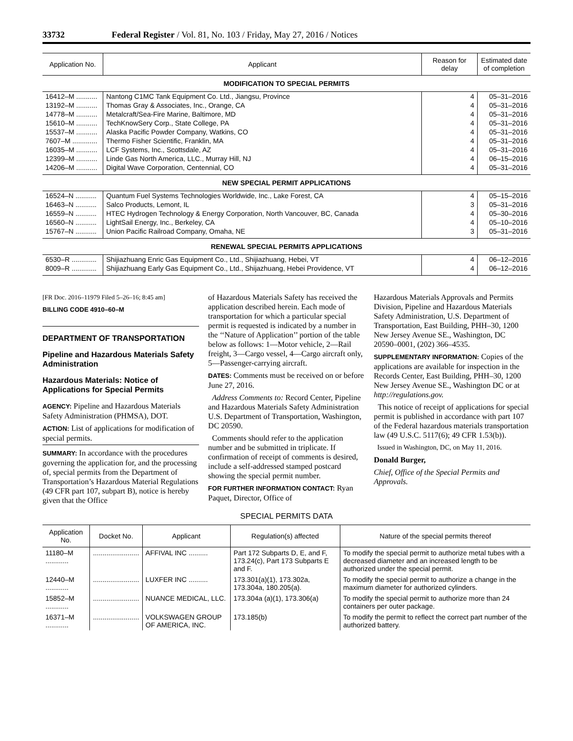33732 Federal Register / Vol. 81, No. 103 / Friday, May 27, 2016 / Notices
| Application No. | Applicant | Reason for delay | Estimated date of completion |
| --- | --- | --- | --- |
| MODIFICATION TO SPECIAL PERMITS | | | |
| 16412–M ........... | Nantong C1MC Tank Equipment Co. Ltd., Jiangsu, Province | 4 | 05–31–2016 |
| 13192–M ........... | Thomas Gray & Associates, Inc., Orange, CA | 4 | 05–31–2016 |
| 14778–M ........... | Metalcraft/Sea-Fire Marine, Baltimore, MD | 4 | 05–31–2016 |
| 15610–M ........... | TechKnowSery Corp., State College, PA | 4 | 05–31–2016 |
| 15537–M ........... | Alaska Pacific Powder Company, Watkins, CO | 4 | 05–31–2016 |
| 7607–M ............. | Thermo Fisher Scientific, Franklin, MA | 4 | 05–31–2016 |
| 16035–M ........... | LCF Systems, Inc., Scottsdale, AZ | 4 | 05–31–2016 |
| 12399–M ........... | Linde Gas North America, LLC., Murray Hill, NJ | 4 | 06–15–2016 |
| 14206–M ........... | Digital Wave Corporation, Centennial, CO | 4 | 05–31–2016 |
| NEW SPECIAL PERMIT APPLICATIONS | | | |
| 16524–N ........... | Quantum Fuel Systems Technologies Worldwide, Inc., Lake Forest, CA | 4 | 05–15–2016 |
| 16463–N ........... | Salco Products, Lemont, IL | 3 | 05–31–2016 |
| 16559–N ........... | HTEC Hydrogen Technology & Energy Corporation, North Vancouver, BC, Canada | 4 | 05–30–2016 |
| 16560–N ........... | LightSail Energy, Inc., Berkeley, CA | 4 | 05–10–2016 |
| 15767–N ........... | Union Pacific Railroad Company, Omaha, NE | 3 | 05–31–2016 |
| RENEWAL SPECIAL PERMITS APPLICATIONS | | | |
| 6530–R ............. | Shijiazhuang Enric Gas Equipment Co., Ltd., Shijiazhuang, Hebei, VT | 4 | 06–12–2016 |
| 8009–R ............. | Shijiazhuang Early Gas Equipment Co., Ltd., Shijazhuang, Hebei Providence, VT | 4 | 06–12–2016 |
[FR Doc. 2016–11979 Filed 5–26–16; 8:45 am]
BILLING CODE 4910–60–M
DEPARTMENT OF TRANSPORTATION
Pipeline and Hazardous Materials Safety Administration
Hazardous Materials: Notice of Applications for Special Permits
AGENCY: Pipeline and Hazardous Materials Safety Administration (PHMSA), DOT.
ACTION: List of applications for modification of special permits.
SUMMARY: In accordance with the procedures governing the application for, and the processing of, special permits from the Department of Transportation’s Hazardous Material Regulations (49 CFR part 107, subpart B), notice is hereby given that the Office
of Hazardous Materials Safety has received the application described herein. Each mode of transportation for which a particular special permit is requested is indicated by a number in the ‘‘Nature of Application’’ portion of the table below as follows: 1—Motor vehicle, 2—Rail freight, 3—Cargo vessel, 4—Cargo aircraft only, 5—Passenger-carrying aircraft.
DATES: Comments must be received on or before June 27, 2016.
Address Comments to: Record Center, Pipeline and Hazardous Materials Safety Administration U.S. Department of Transportation, Washington, DC 20590.
Comments should refer to the application number and be submitted in triplicate. If confirmation of receipt of comments is desired, include a self-addressed stamped postcard showing the special permit number.
FOR FURTHER INFORMATION CONTACT: Ryan Paquet, Director, Office of
Hazardous Materials Approvals and Permits Division, Pipeline and Hazardous Materials Safety Administration, U.S. Department of Transportation, East Building, PHH–30, 1200 New Jersey Avenue SE., Washington, DC 20590–0001, (202) 366–4535.
SUPPLEMENTARY INFORMATION: Copies of the applications are available for inspection in the Records Center, East Building, PHH–30, 1200 New Jersey Avenue SE., Washington DC or at http://regulations.gov.
This notice of receipt of applications for special permit is published in accordance with part 107 of the Federal hazardous materials transportation law (49 U.S.C. 5117(6); 49 CFR 1.53(b)).
Issued in Washington, DC, on May 11, 2016.
Donald Burger,
Chief, Office of the Special Permits and Approvals.
SPECIAL PERMITS DATA
| Application No. | Docket No. | Applicant | Regulation(s) affected | Nature of the special permits thereof |
| --- | --- | --- | --- | --- |
| 11180–M ............ | ........................ | AFFIVAL INC .......... | Part 172 Subparts D, E, and F, 173.24(c), Part 173 Subparts E and F. | To modify the special permit to authorize metal tubes with a decreased diameter and an increased length to be authorized under the special permit. |
| 12440–M ............ | ........................ | LUXFER INC .......... | 173.301(a)(1), 173.302a, 173.304a, 180.205(a). | To modify the special permit to authorize a change in the maximum diameter for authorized cylinders. |
| 15852–M ............ | ........................ | NUANCE MEDICAL, LLC. | 173.304a (a)(1), 173.306(a) | To modify the special permit to authorize more than 24 containers per outer package. |
| 16371–M ............ | ........................ | VOLKSWAGEN GROUP OF AMERICA, INC. | 173.185(b) | To modify the permit to reflect the correct part number of the authorized battery. |